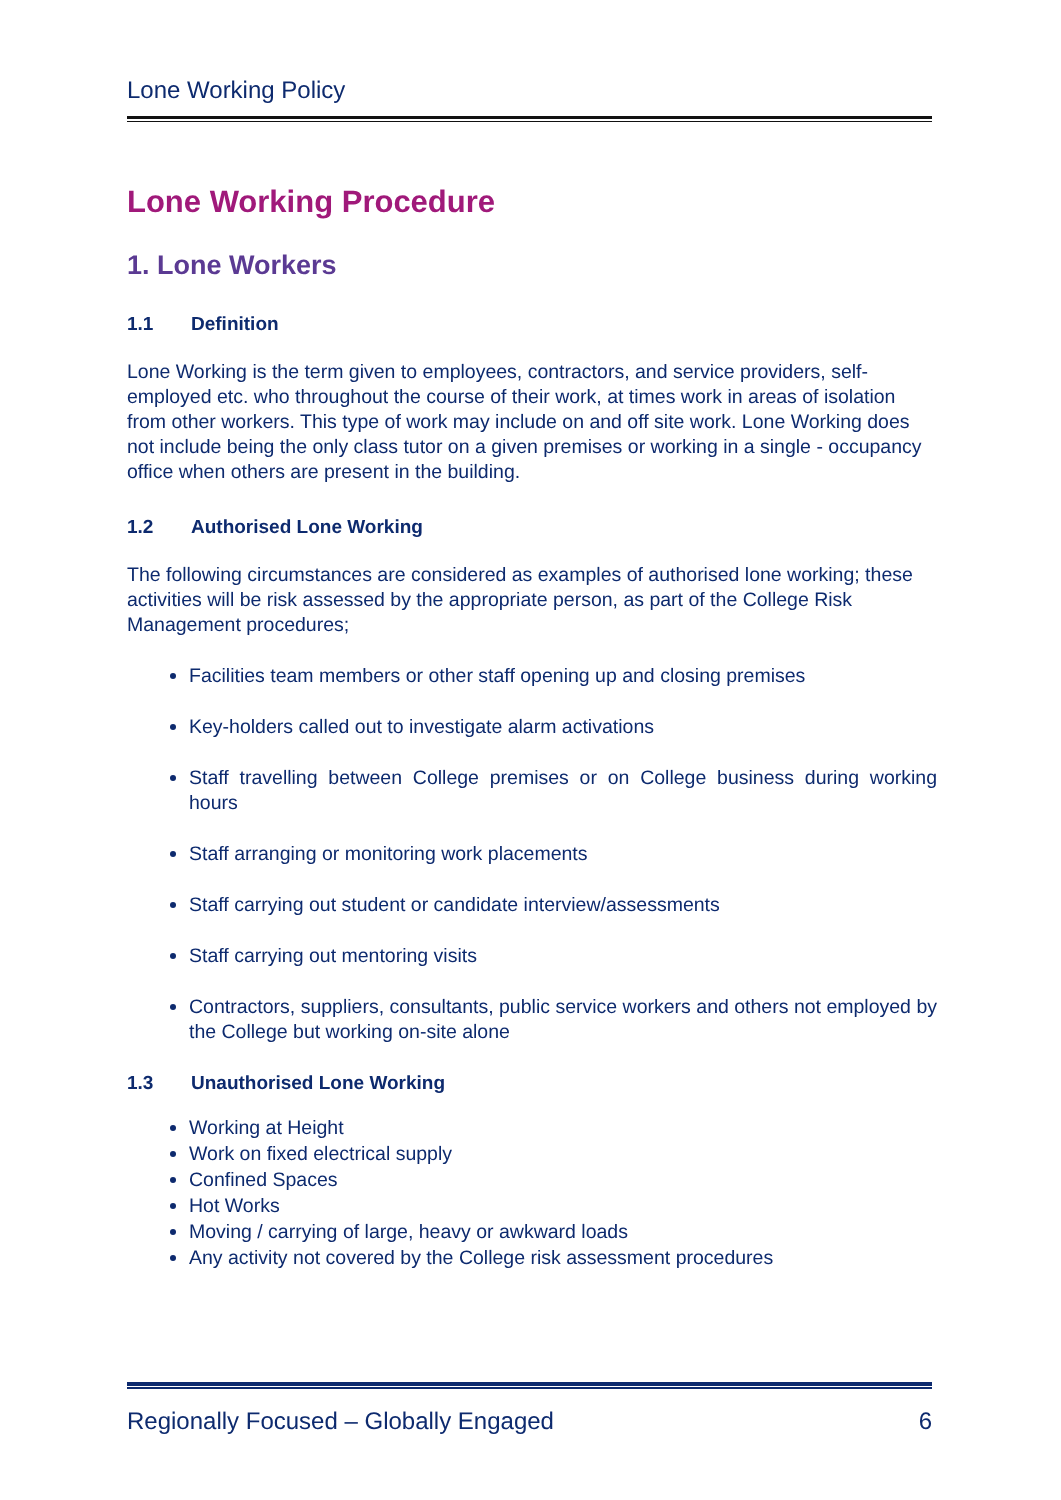Lone Working Policy
Lone Working Procedure
1. Lone Workers
1.1 Definition
Lone Working is the term given to employees, contractors, and service providers, self-employed etc. who throughout the course of their work, at times work in areas of isolation from other workers. This type of work may include on and off site work. Lone Working does not include being the only class tutor on a given premises or working in a single - occupancy office when others are present in the building.
1.2 Authorised Lone Working
The following circumstances are considered as examples of authorised lone working; these activities will be risk assessed by the appropriate person, as part of the College Risk Management procedures;
Facilities team members or other staff opening up and closing premises
Key-holders called out to investigate alarm activations
Staff travelling between College premises or on College business during working hours
Staff arranging or monitoring work placements
Staff carrying out student or candidate interview/assessments
Staff carrying out mentoring visits
Contractors, suppliers, consultants, public service workers and others not employed by the College but working on-site alone
1.3 Unauthorised Lone Working
Working at Height
Work on fixed electrical supply
Confined Spaces
Hot Works
Moving / carrying of large, heavy or awkward loads
Any activity not covered by the College risk assessment procedures
Regionally Focused – Globally Engaged 6